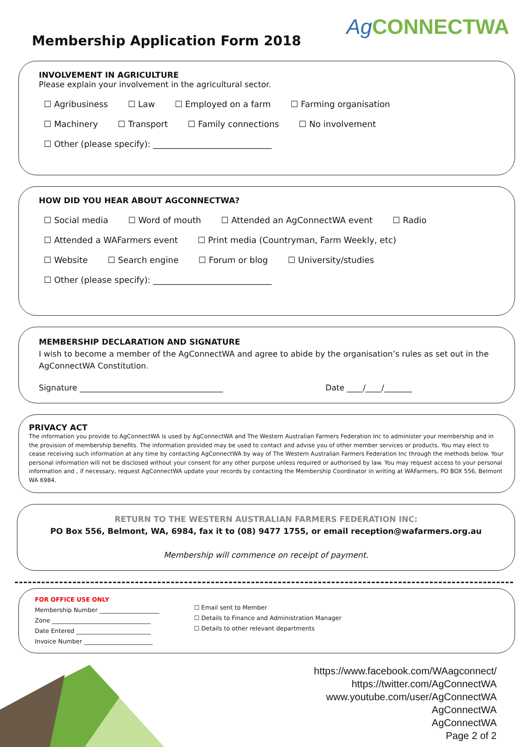Membership Application Form 2018
Ag CONNECTWA
INVOLVEMENT IN AGRICULTURE
Please explain your involvement in the agricultural sector.
☐ Agribusiness ☐ Law ☐ Employed on a farm ☐ Farming organisation
☐ Machinery ☐ Transport ☐ Family connections ☐ No involvement
☐ Other (please specify): ____________________________
HOW DID YOU HEAR ABOUT AGCONNECTWA?
☐ Social media ☐ Word of mouth ☐ Attended an AgConnectWA event
☐ Radio
☐ Attended a WAFarmers event ☐ Print media (Countryman, Farm Weekly, etc)
☐ Website ☐ Search engine ☐ Forum or blog ☐ University/studies
☐ Other (please specify): ____________________________
MEMBERSHIP DECLARATION AND SIGNATURE
I wish to become a member of the AgConnectWA and agree to abide by the organisation’s rules as set out in the AgConnectWA Constitution.
Signature ____________________________________ Date ____/____/_______
PRIVACY ACT
The information you provide to AgConnectWA is used by AgConnectWA and The Western Australian Farmers Federation Inc to administer your membership and in the provision of membership benefits. The information provided may be used to contact and advise you of other member services or products. You may elect to cease receiving such information at any time by contacting AgConnectWA by way of The Western Australian Farmers Federation Inc through the methods below. Your personal information will not be disclosed without your consent for any other purpose unless required or authorised by law. You may request access to your personal information and , if necessary, request AgConnectWA update your records by contacting the Membership Coordinator in writing at WAFarmers, PO BOX 556, Belmont WA 6984.
RETURN TO THE WESTERN AUSTRALIAN FARMERS FEDERATION INC:
PO Box 556, Belmont, WA, 6984, fax it to (08) 9477 1755, or email reception@wafarmers.org.au
Membership will commence on receipt of payment.
FOR OFFICE USE ONLY
Membership Number ____________________
Zone _________________________________
Date Entered _________________________
Invoice Number _______________________
☐ Email sent to Member
☐ Details to Finance and Administration Manager
☐ Details to other relevant departments
https://www.facebook.com/WAagconnect/
https://twitter.com/AgConnectWA
www.youtube.com/user/AgConnectWA
AgConnectWA
AgConnectWA
Page 2 of 2